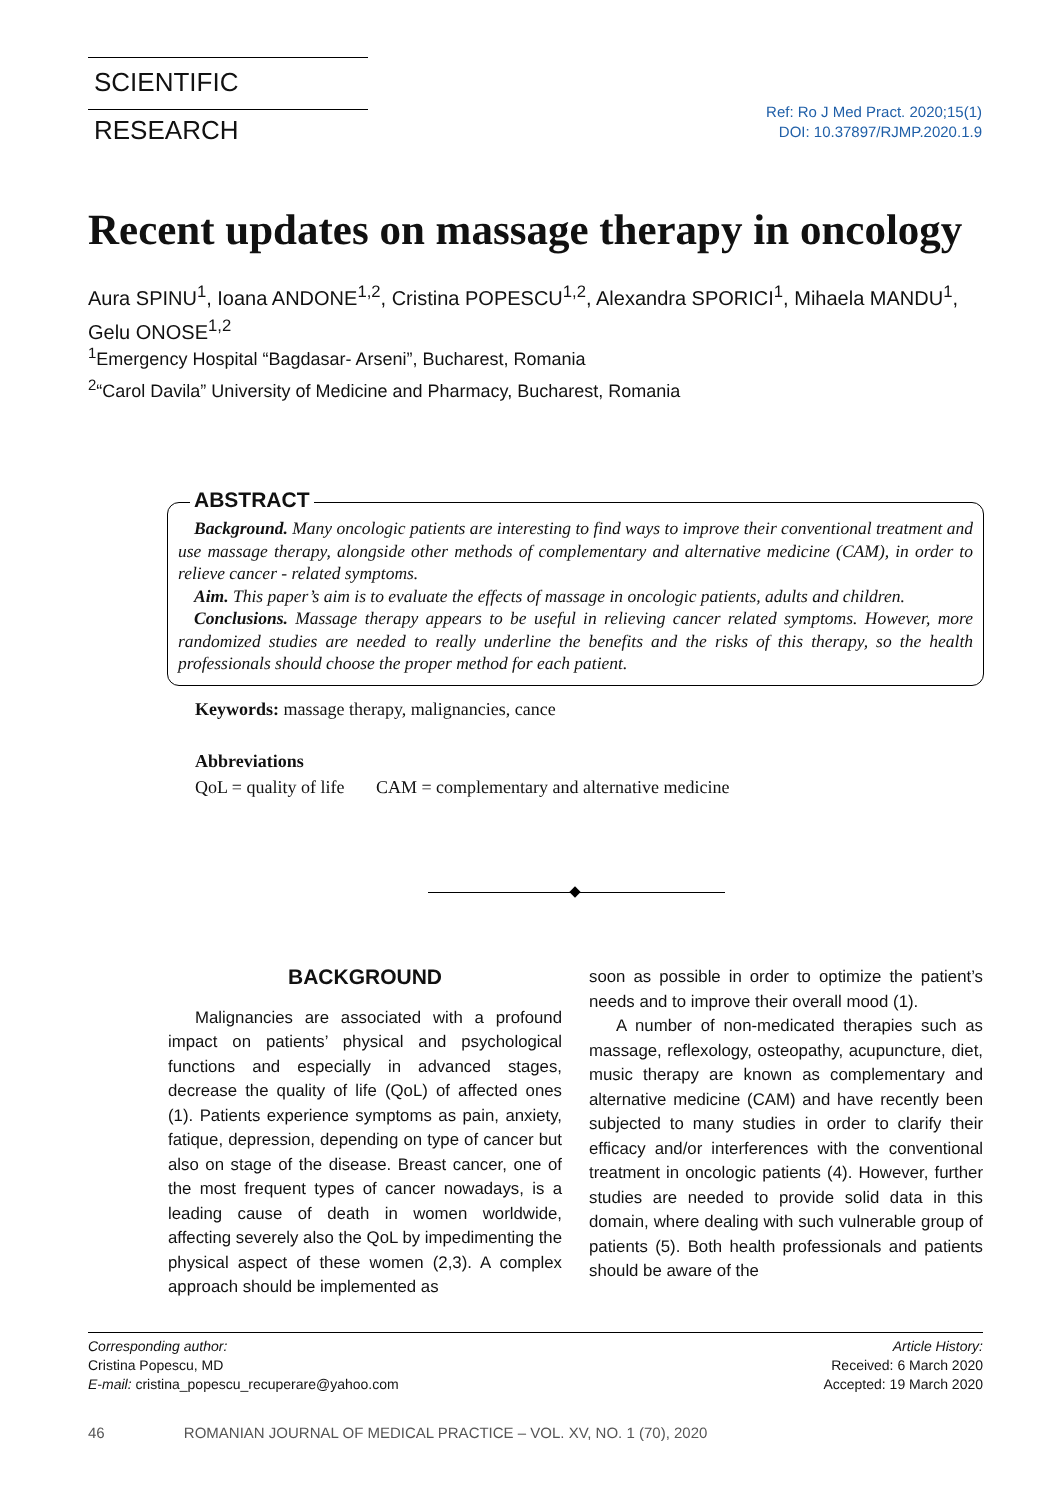SCIENTIFIC RESEARCH
Ref: Ro J Med Pract. 2020;15(1)
DOI: 10.37897/RJMP.2020.1.9
Recent updates on massage therapy in oncology
Aura SPINU<sup>1</sup>, Ioana ANDONE<sup>1,2</sup>, Cristina POPESCU<sup>1,2</sup>, Alexandra SPORICI<sup>1</sup>, Mihaela MANDU<sup>1</sup>, Gelu ONOSE<sup>1,2</sup>
<sup>1</sup> Emergency Hospital “Bagdasar- Arseni”, Bucharest, Romania
<sup>2</sup> “Carol Davila” University of Medicine and Pharmacy, Bucharest, Romania
Background. Many oncologic patients are interesting to find ways to improve their conventional treatment and use massage therapy, alongside other methods of complementary and alternative medicine (CAM), in order to relieve cancer - related symptoms.
Aim. This paper’s aim is to evaluate the effects of massage in oncologic patients, adults and children.
Conclusions. Massage therapy appears to be useful in relieving cancer related symptoms. However, more randomized studies are needed to really underline the benefits and the risks of this therapy, so the health professionals should choose the proper method for each patient.
ABSTRACT
Keywords: massage therapy, malignancies, cance
Abbreviations
QoL = quality of life CAM = complementary and alternative medicine
BACKGROUND
Malignancies are associated with a profound impact on patients’ physical and psychological functions and especially in advanced stages, decrease the quality of life (QoL) of affected ones (1). Patients experience symptoms as pain, anxiety, fatique, depression, depending on type of cancer but also on stage of the disease. Breast cancer, one of the most frequent types of cancer nowadays, is a leading cause of death in women worldwide, affecting severely also the QoL by impedimenting the physical aspect of these women (2,3). A complex approach should be implemented as
soon as possible in order to optimize the patient’s needs and to improve their overall mood (1).
A number of non-medicated therapies such as massage, reflexology, osteopathy, acupuncture, diet, music therapy are known as complementary and alternative medicine (CAM) and have recently been subjected to many studies in order to clarify their efficacy and/or interferences with the conventional treatment in oncologic patients (4). However, further studies are needed to provide solid data in this domain, where dealing with such vulnerable group of patients (5). Both health professionals and patients should be aware of the
Corresponding author:
Cristina Popescu, MD
E-mail: cristina_popescu_recuperare@yahoo.com
Article History:
Received: 6 March 2020
Accepted: 19 March 2020
46 ROMANIAN JOURNAL OF MEDICAL PRACTICE – VOL. XV, NO. 1 (70), 2020